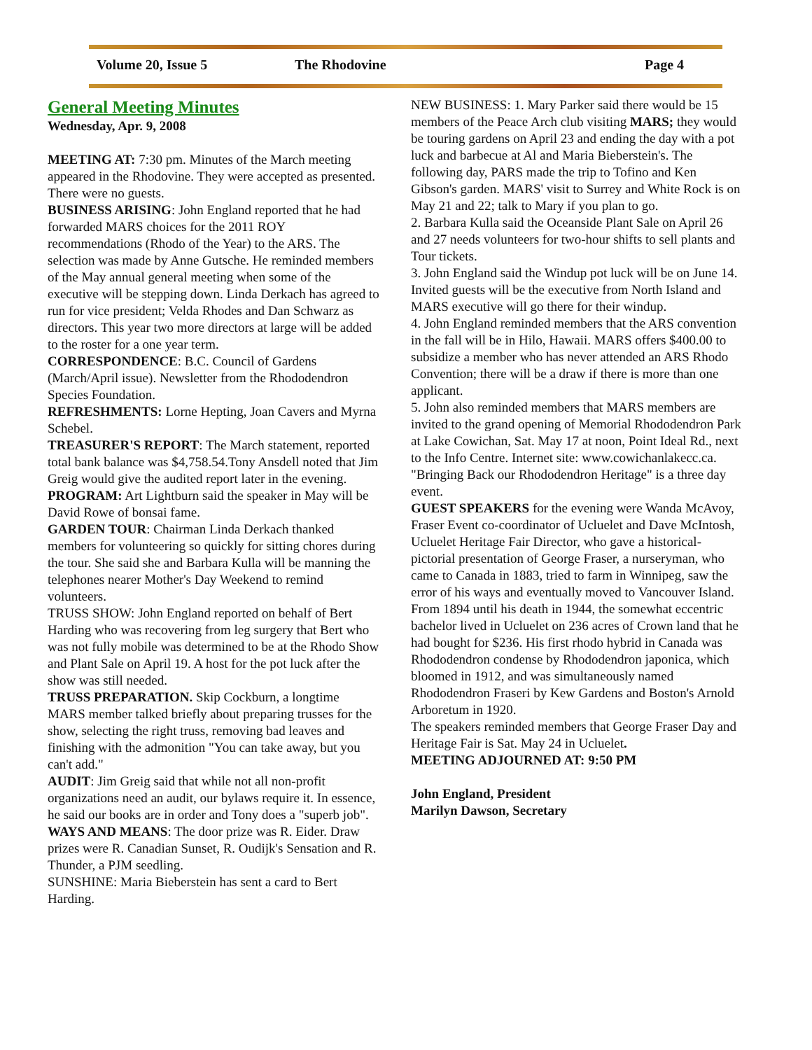Volume 20, Issue 5 The Rhodovine Page 4
General Meeting Minutes
Wednesday, Apr. 9, 2008
MEETING AT: 7:30 pm. Minutes of the March meeting appeared in the Rhodovine. They were accepted as presented. There were no guests.
BUSINESS ARISING: John England reported that he had forwarded MARS choices for the 2011 ROY recommendations (Rhodo of the Year) to the ARS. The selection was made by Anne Gutsche. He reminded members of the May annual general meeting when some of the executive will be stepping down. Linda Derkach has agreed to run for vice president; Velda Rhodes and Dan Schwarz as directors. This year two more directors at large will be added to the roster for a one year term.
CORRESPONDENCE: B.C. Council of Gardens (March/April issue). Newsletter from the Rhododendron Species Foundation.
REFRESHMENTS: Lorne Hepting, Joan Cavers and Myrna Schebel.
TREASURER'S REPORT: The March statement, reported total bank balance was $4,758.54.Tony Ansdell noted that Jim Greig would give the audited report later in the evening.
PROGRAM: Art Lightburn said the speaker in May will be David Rowe of bonsai fame.
GARDEN TOUR: Chairman Linda Derkach thanked members for volunteering so quickly for sitting chores during the tour. She said she and Barbara Kulla will be manning the telephones nearer Mother's Day Weekend to remind volunteers.
TRUSS SHOW: John England reported on behalf of Bert Harding who was recovering from leg surgery that Bert who was not fully mobile was determined to be at the Rhodo Show and Plant Sale on April 19. A host for the pot luck after the show was still needed.
TRUSS PREPARATION. Skip Cockburn, a longtime MARS member talked briefly about preparing trusses for the show, selecting the right truss, removing bad leaves and finishing with the admonition "You can take away, but you can't add."
AUDIT: Jim Greig said that while not all non-profit organizations need an audit, our bylaws require it. In essence, he said our books are in order and Tony does a "superb job".
WAYS AND MEANS: The door prize was R. Eider. Draw prizes were R. Canadian Sunset, R. Oudijk's Sensation and R. Thunder, a PJM seedling.
SUNSHINE: Maria Bieberstein has sent a card to Bert Harding.
NEW BUSINESS: 1. Mary Parker said there would be 15 members of the Peace Arch club visiting MARS; they would be touring gardens on April 23 and ending the day with a pot luck and barbecue at Al and Maria Bieberstein's. The following day, PARS made the trip to Tofino and Ken Gibson's garden. MARS' visit to Surrey and White Rock is on May 21 and 22; talk to Mary if you plan to go.
2. Barbara Kulla said the Oceanside Plant Sale on April 26 and 27 needs volunteers for two-hour shifts to sell plants and Tour tickets.
3. John England said the Windup pot luck will be on June 14. Invited guests will be the executive from North Island and MARS executive will go there for their windup.
4. John England reminded members that the ARS convention in the fall will be in Hilo, Hawaii. MARS offers $400.00 to subsidize a member who has never attended an ARS Rhodo Convention; there will be a draw if there is more than one applicant.
5. John also reminded members that MARS members are invited to the grand opening of Memorial Rhododendron Park at Lake Cowichan, Sat. May 17 at noon, Point Ideal Rd., next to the Info Centre. Internet site: www.cowichanlakecc.ca. "Bringing Back our Rhododendron Heritage" is a three day event.
GUEST SPEAKERS for the evening were Wanda McAvoy, Fraser Event co-coordinator of Ucluelet and Dave McIntosh, Ucluelet Heritage Fair Director, who gave a historical-pictorial presentation of George Fraser, a nurseryman, who came to Canada in 1883, tried to farm in Winnipeg, saw the error of his ways and eventually moved to Vancouver Island. From 1894 until his death in 1944, the somewhat eccentric bachelor lived in Ucluelet on 236 acres of Crown land that he had bought for $236. His first rhodo hybrid in Canada was Rhododendron condense by Rhododendron japonica, which bloomed in 1912, and was simultaneously named Rhododendron Fraseri by Kew Gardens and Boston's Arnold Arboretum in 1920.
The speakers reminded members that George Fraser Day and Heritage Fair is Sat. May 24 in Ucluelet.
MEETING ADJOURNED AT: 9:50 PM
John England, President
Marilyn Dawson, Secretary